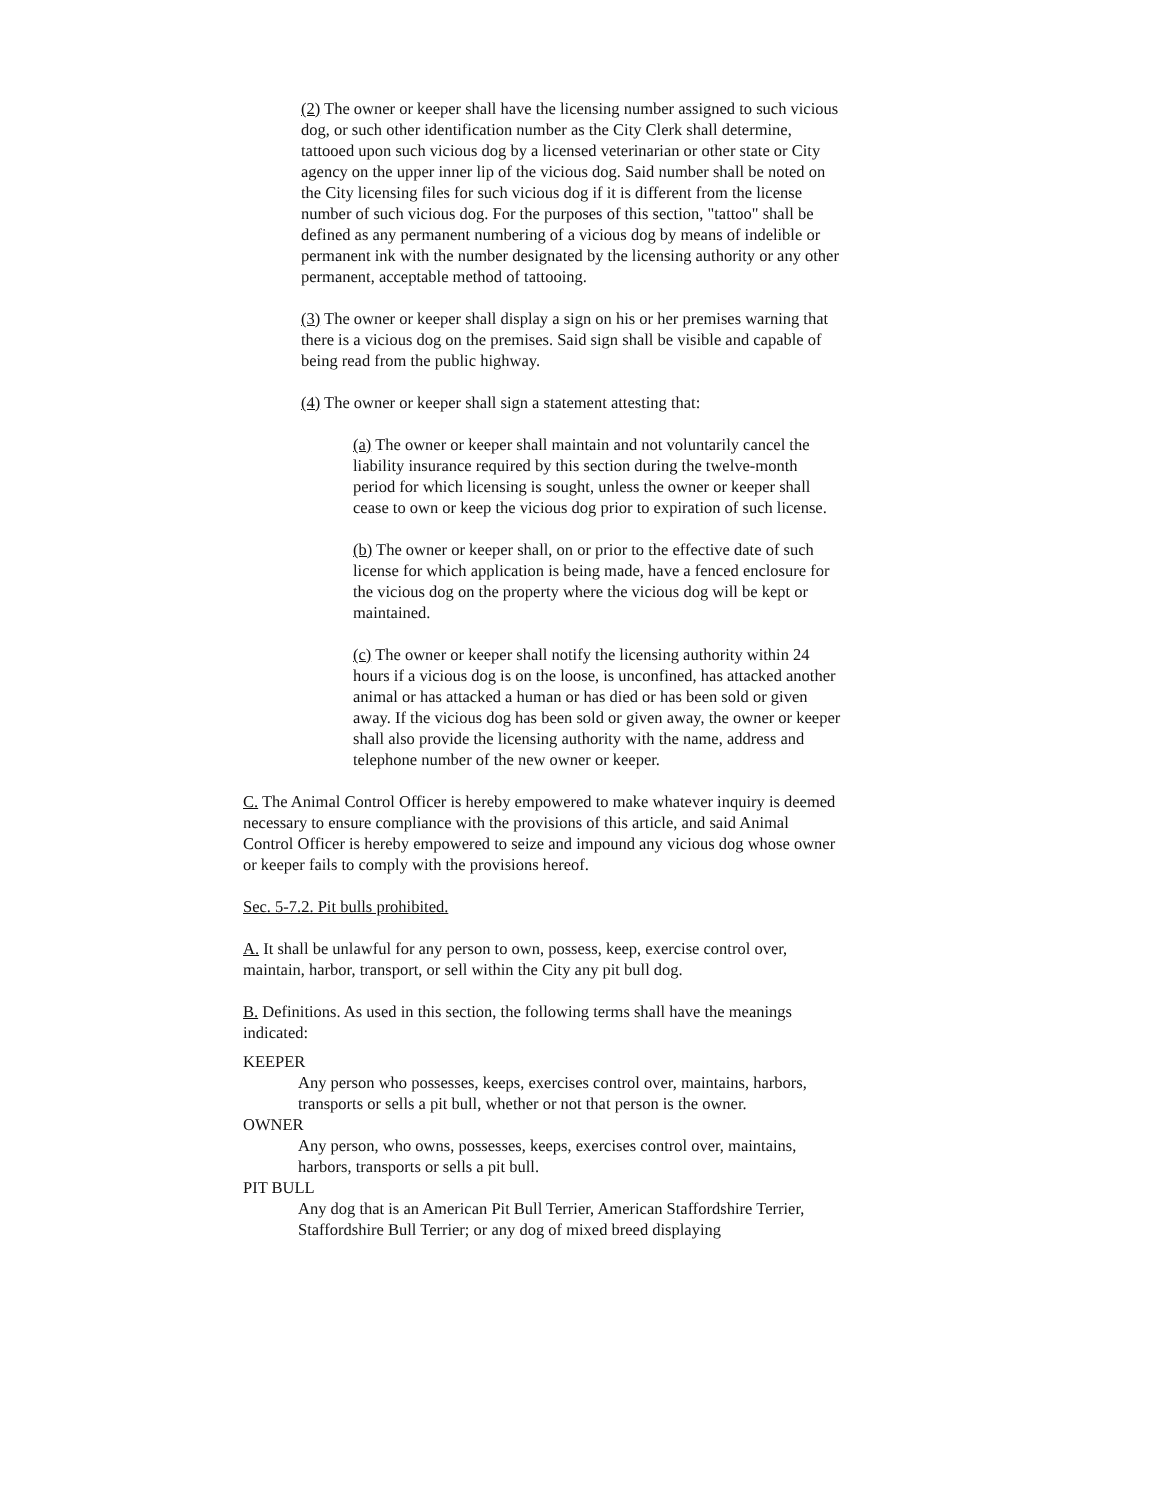(2) The owner or keeper shall have the licensing number assigned to such vicious dog, or such other identification number as the City Clerk shall determine, tattooed upon such vicious dog by a licensed veterinarian or other state or City agency on the upper inner lip of the vicious dog. Said number shall be noted on the City licensing files for such vicious dog if it is different from the license number of such vicious dog. For the purposes of this section, "tattoo" shall be defined as any permanent numbering of a vicious dog by means of indelible or permanent ink with the number designated by the licensing authority or any other permanent, acceptable method of tattooing.
(3) The owner or keeper shall display a sign on his or her premises warning that there is a vicious dog on the premises. Said sign shall be visible and capable of being read from the public highway.
(4) The owner or keeper shall sign a statement attesting that:
(a) The owner or keeper shall maintain and not voluntarily cancel the liability insurance required by this section during the twelve-month period for which licensing is sought, unless the owner or keeper shall cease to own or keep the vicious dog prior to expiration of such license.
(b) The owner or keeper shall, on or prior to the effective date of such license for which application is being made, have a fenced enclosure for the vicious dog on the property where the vicious dog will be kept or maintained.
(c) The owner or keeper shall notify the licensing authority within 24 hours if a vicious dog is on the loose, is unconfined, has attacked another animal or has attacked a human or has died or has been sold or given away. If the vicious dog has been sold or given away, the owner or keeper shall also provide the licensing authority with the name, address and telephone number of the new owner or keeper.
C. The Animal Control Officer is hereby empowered to make whatever inquiry is deemed necessary to ensure compliance with the provisions of this article, and said Animal Control Officer is hereby empowered to seize and impound any vicious dog whose owner or keeper fails to comply with the provisions hereof.
Sec. 5-7.2. Pit bulls prohibited.
A. It shall be unlawful for any person to own, possess, keep, exercise control over, maintain, harbor, transport, or sell within the City any pit bull dog.
B. Definitions. As used in this section, the following terms shall have the meanings indicated:
KEEPER
Any person who possesses, keeps, exercises control over, maintains, harbors, transports or sells a pit bull, whether or not that person is the owner.
OWNER
Any person, who owns, possesses, keeps, exercises control over, maintains, harbors, transports or sells a pit bull.
PIT BULL
Any dog that is an American Pit Bull Terrier, American Staffordshire Terrier, Staffordshire Bull Terrier; or any dog of mixed breed displaying